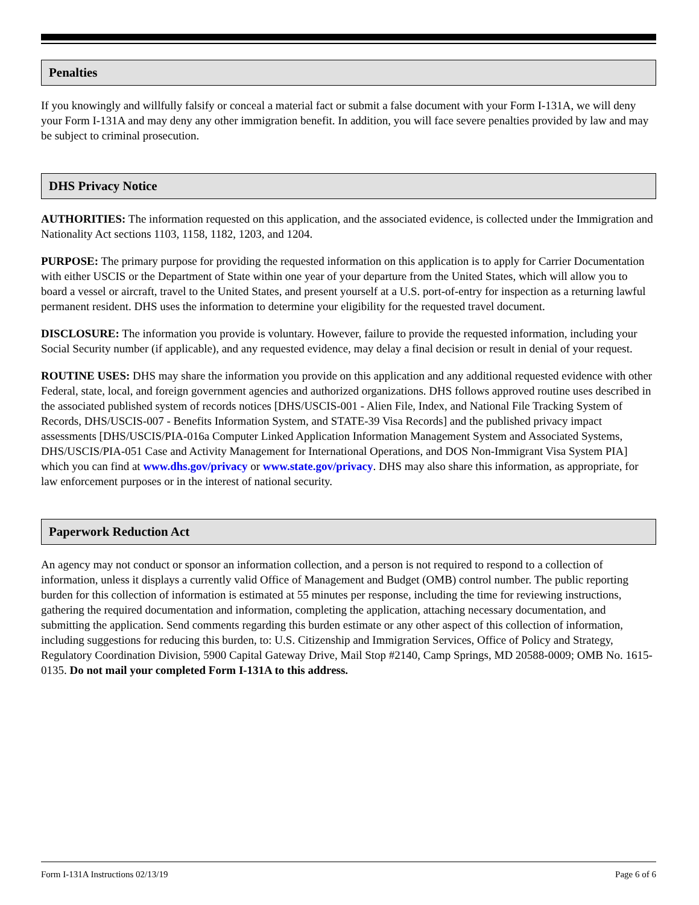Penalties
If you knowingly and willfully falsify or conceal a material fact or submit a false document with your Form I-131A, we will deny your Form I-131A and may deny any other immigration benefit. In addition, you will face severe penalties provided by law and may be subject to criminal prosecution.
DHS Privacy Notice
AUTHORITIES: The information requested on this application, and the associated evidence, is collected under the Immigration and Nationality Act sections 1103, 1158, 1182, 1203, and 1204.
PURPOSE: The primary purpose for providing the requested information on this application is to apply for Carrier Documentation with either USCIS or the Department of State within one year of your departure from the United States, which will allow you to board a vessel or aircraft, travel to the United States, and present yourself at a U.S. port-of-entry for inspection as a returning lawful permanent resident. DHS uses the information to determine your eligibility for the requested travel document.
DISCLOSURE: The information you provide is voluntary. However, failure to provide the requested information, including your Social Security number (if applicable), and any requested evidence, may delay a final decision or result in denial of your request.
ROUTINE USES: DHS may share the information you provide on this application and any additional requested evidence with other Federal, state, local, and foreign government agencies and authorized organizations. DHS follows approved routine uses described in the associated published system of records notices [DHS/USCIS-001 - Alien File, Index, and National File Tracking System of Records, DHS/USCIS-007 - Benefits Information System, and STATE-39 Visa Records] and the published privacy impact assessments [DHS/USCIS/PIA-016a Computer Linked Application Information Management System and Associated Systems, DHS/USCIS/PIA-051 Case and Activity Management for International Operations, and DOS Non-Immigrant Visa System PIA] which you can find at www.dhs.gov/privacy or www.state.gov/privacy. DHS may also share this information, as appropriate, for law enforcement purposes or in the interest of national security.
Paperwork Reduction Act
An agency may not conduct or sponsor an information collection, and a person is not required to respond to a collection of information, unless it displays a currently valid Office of Management and Budget (OMB) control number. The public reporting burden for this collection of information is estimated at 55 minutes per response, including the time for reviewing instructions, gathering the required documentation and information, completing the application, attaching necessary documentation, and submitting the application. Send comments regarding this burden estimate or any other aspect of this collection of information, including suggestions for reducing this burden, to: U.S. Citizenship and Immigration Services, Office of Policy and Strategy, Regulatory Coordination Division, 5900 Capital Gateway Drive, Mail Stop #2140, Camp Springs, MD 20588-0009; OMB No. 1615-0135. Do not mail your completed Form I-131A to this address.
Form I-131A Instructions 02/13/19 Page 6 of 6